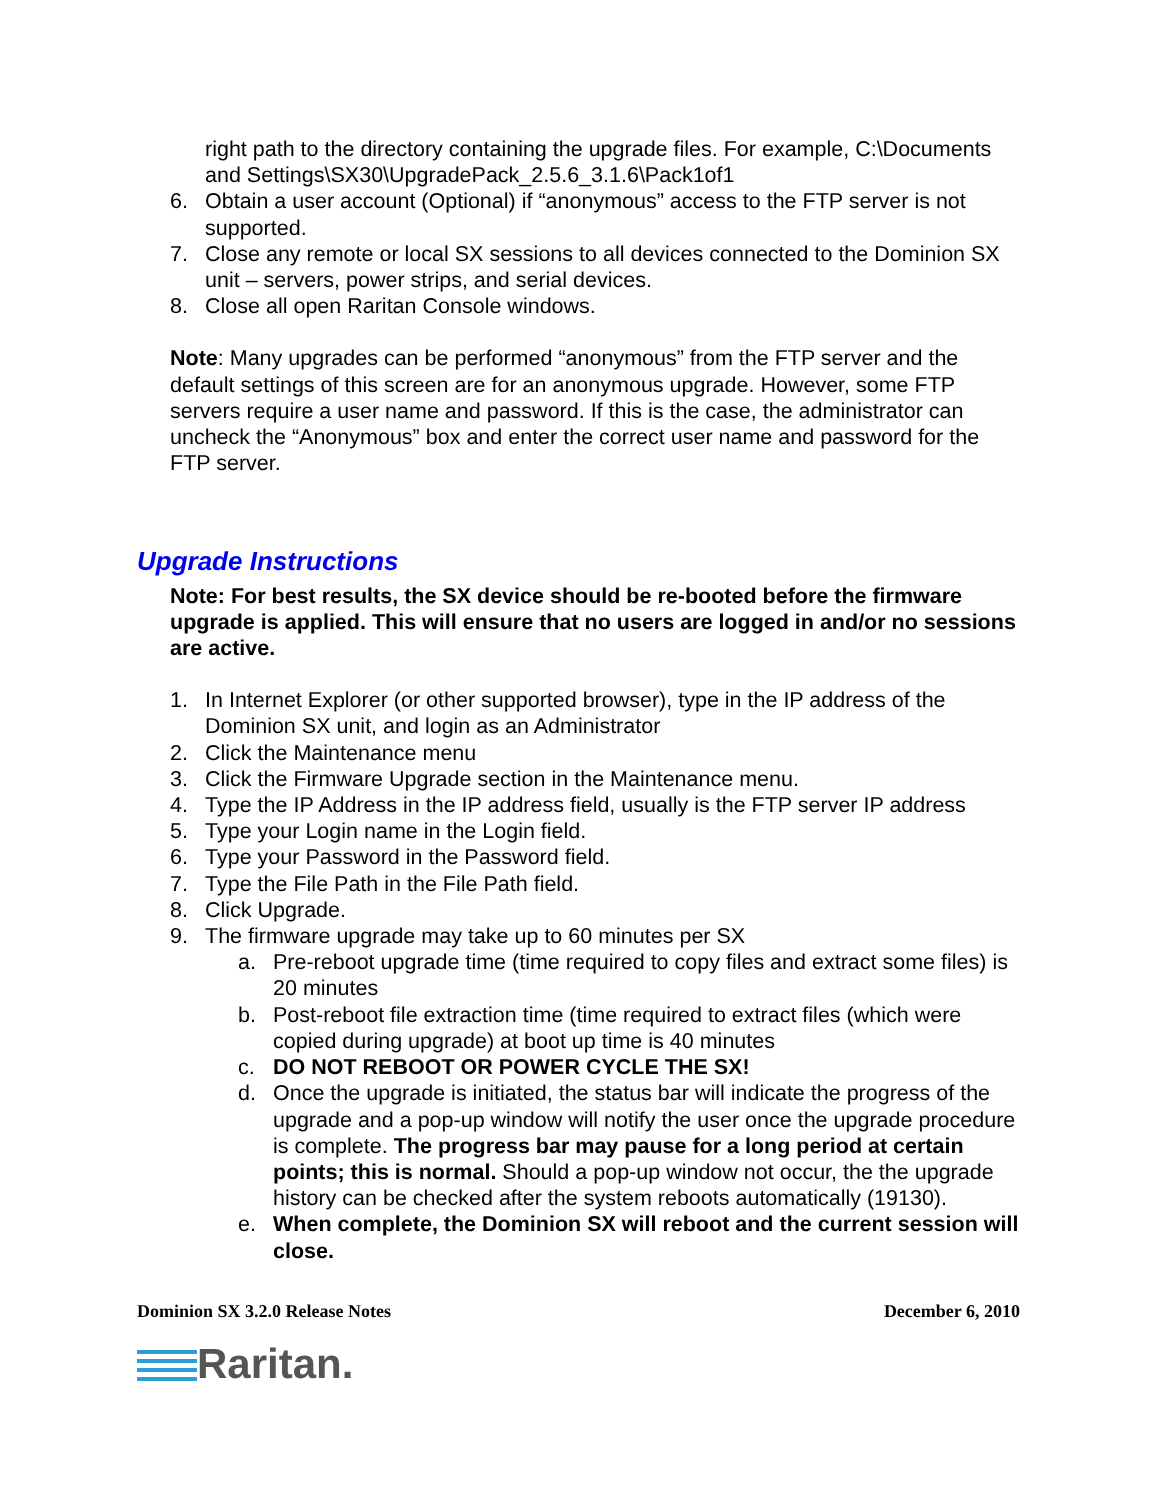right path to the directory containing the upgrade files. For example, C:\Documents and Settings\SX30\UpgradePack_2.5.6_3.1.6\Pack1of1
6. Obtain a user account (Optional) if “anonymous” access to the FTP server is not supported.
7. Close any remote or local SX sessions to all devices connected to the Dominion SX unit – servers, power strips, and serial devices.
8. Close all open Raritan Console windows.
Note: Many upgrades can be performed “anonymous” from the FTP server and the default settings of this screen are for an anonymous upgrade. However, some FTP servers require a user name and password. If this is the case, the administrator can uncheck the “Anonymous” box and enter the correct user name and password for the FTP server.
Upgrade Instructions
Note: For best results, the SX device should be re-booted before the firmware upgrade is applied. This will ensure that no users are logged in and/or no sessions are active.
1. In Internet Explorer (or other supported browser), type in the IP address of the Dominion SX unit, and login as an Administrator
2. Click the Maintenance menu
3. Click the Firmware Upgrade section in the Maintenance menu.
4. Type the IP Address in the IP address field, usually is the FTP server IP address
5. Type your Login name in the Login field.
6. Type your Password in the Password field.
7. Type the File Path in the File Path field.
8. Click Upgrade.
9. The firmware upgrade may take up to 60 minutes per SX
a. Pre-reboot upgrade time (time required to copy files and extract some files) is 20 minutes
b. Post-reboot file extraction time (time required to extract files (which were copied during upgrade) at boot up time is 40 minutes
c. DO NOT REBOOT OR POWER CYCLE THE SX!
d. Once the upgrade is initiated, the status bar will indicate the progress of the upgrade and a pop-up window will notify the user once the upgrade procedure is complete. The progress bar may pause for a long period at certain points; this is normal. Should a pop-up window not occur, the the upgrade history can be checked after the system reboots automatically (19130).
e. When complete, the Dominion SX will reboot and the current session will close.
Dominion SX 3.2.0 Release Notes December 6, 2010
Raritan.